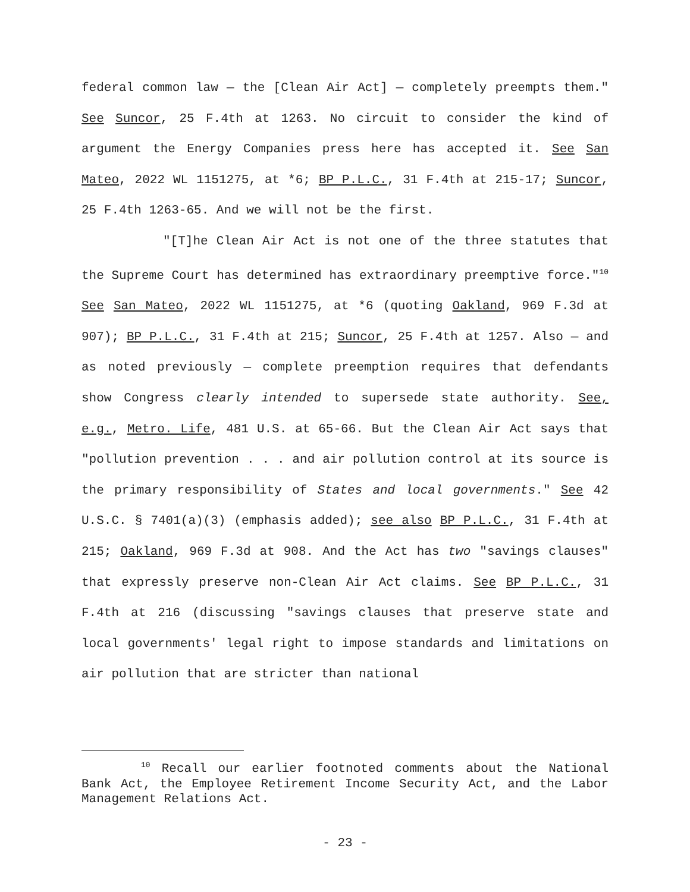federal common law — the [Clean Air Act] — completely preempts them." See Suncor, 25 F.4th at 1263. No circuit to consider the kind of argument the Energy Companies press here has accepted it. See San Mateo, 2022 WL 1151275, at *6; BP P.L.C., 31 F.4th at 215-17; Suncor, 25 F.4th 1263-65. And we will not be the first.
"[T]he Clean Air Act is not one of the three statutes that the Supreme Court has determined has extraordinary preemptive force."<sup>10</sup> See San Mateo, 2022 WL 1151275, at *6 (quoting Oakland, 969 F.3d at 907); BP P.L.C., 31 F.4th at 215; Suncor, 25 F.4th at 1257. Also — and as noted previously — complete preemption requires that defendants show Congress clearly intended to supersede state authority. See, e.g., Metro. Life, 481 U.S. at 65-66. But the Clean Air Act says that "pollution prevention . . . and air pollution control at its source is the primary responsibility of States and local governments." See 42 U.S.C. § 7401(a)(3) (emphasis added); see also BP P.L.C., 31 F.4th at 215; Oakland, 969 F.3d at 908. And the Act has two "savings clauses" that expressly preserve non-Clean Air Act claims. See BP P.L.C., 31 F.4th at 216 (discussing "savings clauses that preserve state and local governments' legal right to impose standards and limitations on air pollution that are stricter than national
<sup>10</sup> Recall our earlier footnoted comments about the National Bank Act, the Employee Retirement Income Security Act, and the Labor Management Relations Act.
- 23 -